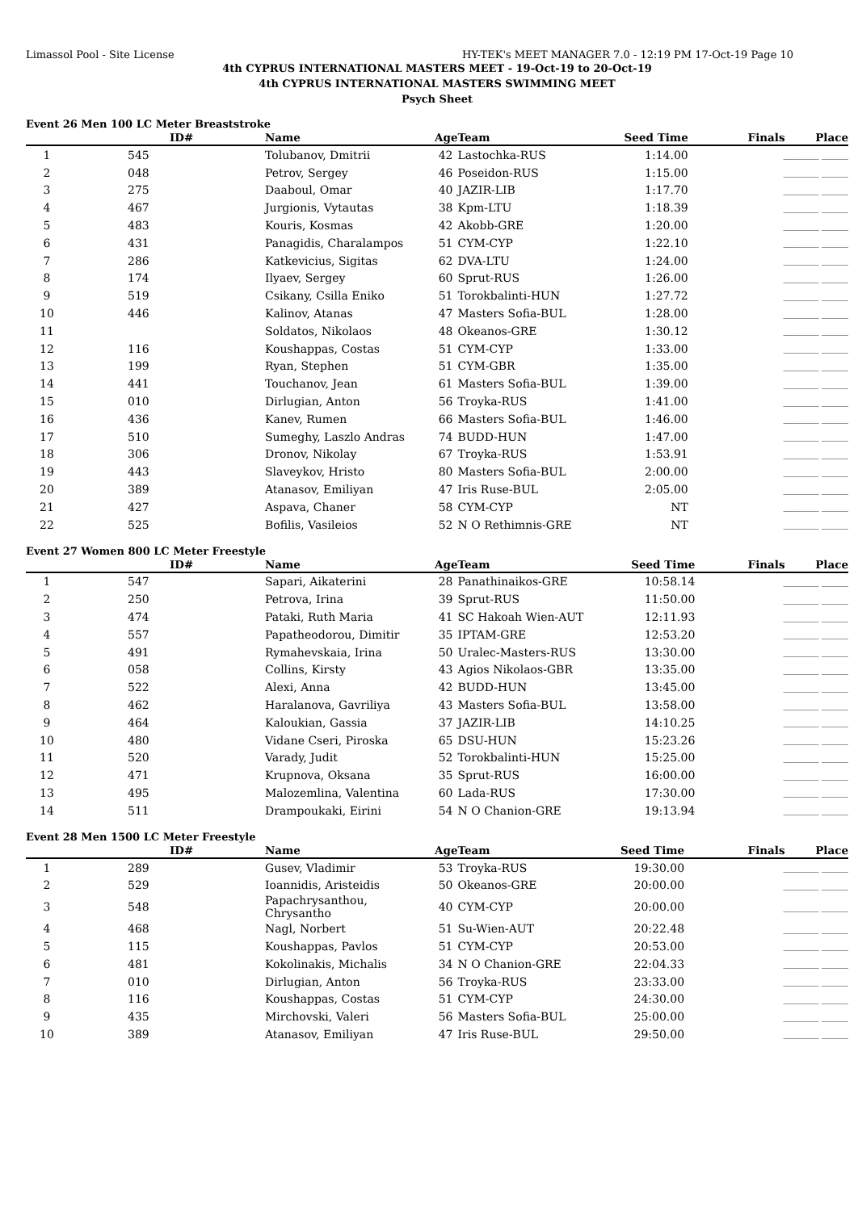Limassol Pool - Site License HY-TEK's MEET MANAGER 7.0 - 12:19 PM 17-Oct-19 Page 10
4th CYPRUS INTERNATIONAL MASTERS MEET - 19-Oct-19 to 20-Oct-19
4th CYPRUS INTERNATIONAL MASTERS SWIMMING MEET
Psych Sheet
Event 26 Men 100 LC Meter Breaststroke
| | ID# | Name | Age | Team | Seed Time | Finals Place |
| --- | --- | --- | --- | --- | --- | --- |
| 1 | 545 | Tolubanov, Dmitrii | 42 | Lastochka-RUS | 1:14.00 | ________ ______ |
| 2 | 048 | Petrov, Sergey | 46 | Poseidon-RUS | 1:15.00 | ________ ______ |
| 3 | 275 | Daaboul, Omar | 40 | JAZIR-LIB | 1:17.70 | ________ ______ |
| 4 | 467 | Jurgionis, Vytautas | 38 | Kpm-LTU | 1:18.39 | ________ ______ |
| 5 | 483 | Kouris, Kosmas | 42 | Akobb-GRE | 1:20.00 | ________ ______ |
| 6 | 431 | Panagidis, Charalampos | 51 | CYM-CYP | 1:22.10 | ________ ______ |
| 7 | 286 | Katkevicius, Sigitas | 62 | DVA-LTU | 1:24.00 | ________ ______ |
| 8 | 174 | Ilyaev, Sergey | 60 | Sprut-RUS | 1:26.00 | ________ ______ |
| 9 | 519 | Csikany, Csilla Eniko | 51 | Torokbalinti-HUN | 1:27.72 | ________ ______ |
| 10 | 446 | Kalinov, Atanas | 47 | Masters Sofia-BUL | 1:28.00 | ________ ______ |
| 11 | | Soldatos, Nikolaos | 48 | Okeanos-GRE | 1:30.12 | ________ ______ |
| 12 | 116 | Koushappas, Costas | 51 | CYM-CYP | 1:33.00 | ________ ______ |
| 13 | 199 | Ryan, Stephen | 51 | CYM-GBR | 1:35.00 | ________ ______ |
| 14 | 441 | Touchanov, Jean | 61 | Masters Sofia-BUL | 1:39.00 | ________ ______ |
| 15 | 010 | Dirlugian, Anton | 56 | Troyka-RUS | 1:41.00 | ________ ______ |
| 16 | 436 | Kanev, Rumen | 66 | Masters Sofia-BUL | 1:46.00 | ________ ______ |
| 17 | 510 | Sumeghy, Laszlo Andras | 74 | BUDD-HUN | 1:47.00 | ________ ______ |
| 18 | 306 | Dronov, Nikolay | 67 | Troyka-RUS | 1:53.91 | ________ ______ |
| 19 | 443 | Slaveykov, Hristo | 80 | Masters Sofia-BUL | 2:00.00 | ________ ______ |
| 20 | 389 | Atanasov, Emiliyan | 47 | Iris Ruse-BUL | 2:05.00 | ________ ______ |
| 21 | 427 | Aspava, Chaner | 58 | CYM-CYP | NT | ________ ______ |
| 22 | 525 | Bofilis, Vasileios | 52 | N O Rethimnis-GRE | NT | ________ ______ |
Event 27 Women 800 LC Meter Freestyle
| | ID# | Name | Age | Team | Seed Time | Finals Place |
| --- | --- | --- | --- | --- | --- | --- |
| 1 | 547 | Sapari, Aikaterini | 28 | Panathinaikos-GRE | 10:58.14 | ________ ______ |
| 2 | 250 | Petrova, Irina | 39 | Sprut-RUS | 11:50.00 | ________ ______ |
| 3 | 474 | Pataki, Ruth Maria | 41 | SC Hakoah Wien-AUT | 12:11.93 | ________ ______ |
| 4 | 557 | Papatheodorou, Dimitir | 35 | IPTAM-GRE | 12:53.20 | ________ ______ |
| 5 | 491 | Rymahevskaia, Irina | 50 | Uralec-Masters-RUS | 13:30.00 | ________ ______ |
| 6 | 058 | Collins, Kirsty | 43 | Agios Nikolaos-GBR | 13:35.00 | ________ ______ |
| 7 | 522 | Alexi, Anna | 42 | BUDD-HUN | 13:45.00 | ________ ______ |
| 8 | 462 | Haralanova, Gavriliya | 43 | Masters Sofia-BUL | 13:58.00 | ________ ______ |
| 9 | 464 | Kaloukian, Gassia | 37 | JAZIR-LIB | 14:10.25 | ________ ______ |
| 10 | 480 | Vidane Cseri, Piroska | 65 | DSU-HUN | 15:23.26 | ________ ______ |
| 11 | 520 | Varady, Judit | 52 | Torokbalinti-HUN | 15:25.00 | ________ ______ |
| 12 | 471 | Krupnova, Oksana | 35 | Sprut-RUS | 16:00.00 | ________ ______ |
| 13 | 495 | Malozemlina, Valentina | 60 | Lada-RUS | 17:30.00 | ________ ______ |
| 14 | 511 | Drampoukaki, Eirini | 54 | N O Chanion-GRE | 19:13.94 | ________ ______ |
Event 28 Men 1500 LC Meter Freestyle
| | ID# | Name | Age | Team | Seed Time | Finals Place |
| --- | --- | --- | --- | --- | --- | --- |
| 1 | 289 | Gusev, Vladimir | 53 | Troyka-RUS | 19:30.00 | ________ ______ |
| 2 | 529 | Ioannidis, Aristeidis | 50 | Okeanos-GRE | 20:00.00 | ________ ______ |
| 3 | 548 | Papachrysanthou, Chrysantho | 40 | CYM-CYP | 20:00.00 | ________ ______ |
| 4 | 468 | Nagl, Norbert | 51 | Su-Wien-AUT | 20:22.48 | ________ ______ |
| 5 | 115 | Koushappas, Pavlos | 51 | CYM-CYP | 20:53.00 | ________ ______ |
| 6 | 481 | Kokolinakis, Michalis | 34 | N O Chanion-GRE | 22:04.33 | ________ ______ |
| 7 | 010 | Dirlugian, Anton | 56 | Troyka-RUS | 23:33.00 | ________ ______ |
| 8 | 116 | Koushappas, Costas | 51 | CYM-CYP | 24:30.00 | ________ ______ |
| 9 | 435 | Mirchovski, Valeri | 56 | Masters Sofia-BUL | 25:00.00 | ________ ______ |
| 10 | 389 | Atanasov, Emiliyan | 47 | Iris Ruse-BUL | 29:50.00 | ________ ______ |